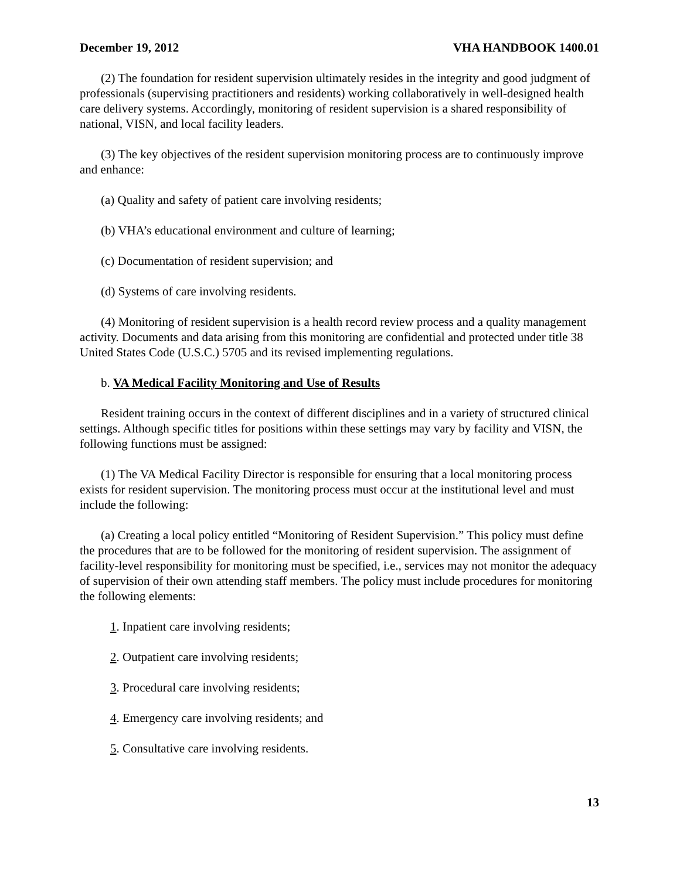December 19, 2012 VHA HANDBOOK 1400.01
(2) The foundation for resident supervision ultimately resides in the integrity and good judgment of professionals (supervising practitioners and residents) working collaboratively in well-designed health care delivery systems. Accordingly, monitoring of resident supervision is a shared responsibility of national, VISN, and local facility leaders.
(3) The key objectives of the resident supervision monitoring process are to continuously improve and enhance:
(a) Quality and safety of patient care involving residents;
(b) VHA’s educational environment and culture of learning;
(c) Documentation of resident supervision; and
(d) Systems of care involving residents.
(4) Monitoring of resident supervision is a health record review process and a quality management activity. Documents and data arising from this monitoring are confidential and protected under title 38 United States Code (U.S.C.) 5705 and its revised implementing regulations.
b. VA Medical Facility Monitoring and Use of Results
Resident training occurs in the context of different disciplines and in a variety of structured clinical settings. Although specific titles for positions within these settings may vary by facility and VISN, the following functions must be assigned:
(1) The VA Medical Facility Director is responsible for ensuring that a local monitoring process exists for resident supervision. The monitoring process must occur at the institutional level and must include the following:
(a) Creating a local policy entitled “Monitoring of Resident Supervision.” This policy must define the procedures that are to be followed for the monitoring of resident supervision. The assignment of facility-level responsibility for monitoring must be specified, i.e., services may not monitor the adequacy of supervision of their own attending staff members. The policy must include procedures for monitoring the following elements:
1. Inpatient care involving residents;
2. Outpatient care involving residents;
3. Procedural care involving residents;
4. Emergency care involving residents; and
5. Consultative care involving residents.
13